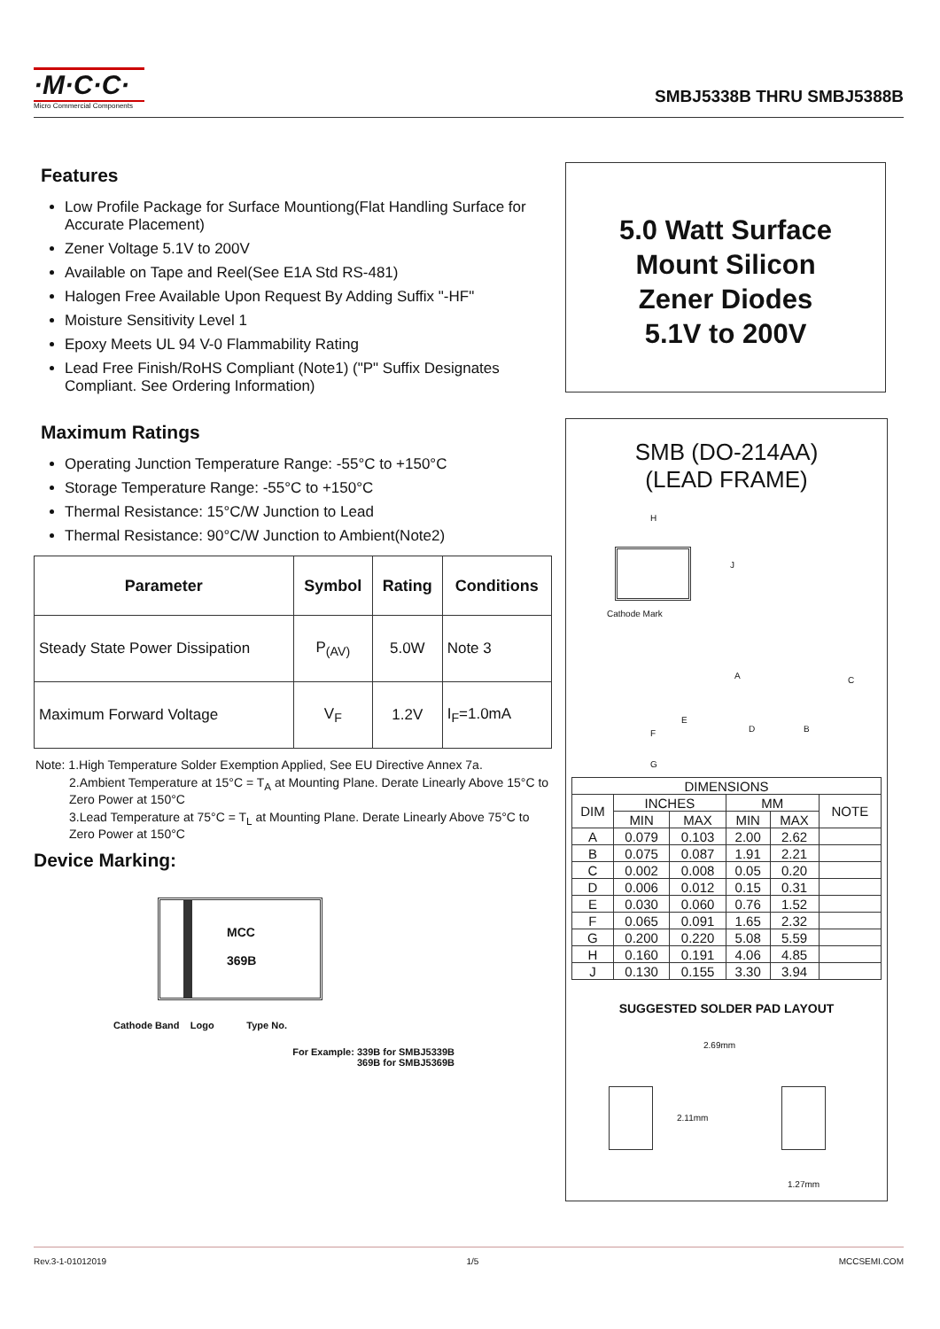·M·C·C·
Micro Commercial Components
SMBJ5338B THRU SMBJ5388B
Features
Low Profile Package for Surface Mountiong(Flat Handling Surface for Accurate Placement)
Zener Voltage 5.1V to 200V
Available on Tape and Reel(See E1A Std RS-481)
Halogen Free Available Upon Request By Adding Suffix "-HF"
Moisture Sensitivity Level 1
Epoxy Meets UL 94 V-0 Flammability Rating
Lead Free Finish/RoHS Compliant (Note1) ("P" Suffix Designates Compliant. See Ordering Information)
Maximum Ratings
Operating Junction Temperature Range: -55°C to +150°C
Storage Temperature Range: -55°C to +150°C
Thermal Resistance: 15°C/W Junction to Lead
Thermal Resistance: 90°C/W Junction to Ambient(Note2)
| Parameter | Symbol | Rating | Conditions |
| --- | --- | --- | --- |
| Steady State Power Dissipation | P<sub>(AV)</sub> | 5.0W | Note 3 |
| Maximum Forward Voltage | V<sub>F</sub> | 1.2V | I<sub>F</sub>=1.0mA |
Note: 1.High Temperature Solder Exemption Applied, See EU Directive Annex 7a.
2.Ambient Temperature at 15°C = T<sub>A</sub> at Mounting Plane. Derate Linearly Above 15°C to Zero Power at 150°C
3.Lead Temperature at 75°C = T<sub>L</sub> at Mounting Plane. Derate Linearly Above 75°C to Zero Power at 150°C
Device Marking:
MCC
369B
Cathode Band Logo Type No.
For Example: 339B for SMBJ5339B
369B for SMBJ5369B
5.0 Watt Surface
Mount Silicon
Zener Diodes
5.1V to 200V
SMB (DO-214AA)
(LEAD FRAME)
H
J
Cathode Mark
A C
E
F D B
G
| DIMENSIONS | | | | | |
| --- | --- | --- | --- | --- | --- |
| DIM | INCHES | | MM | | NOTE |
| | MIN | MAX | MIN | MAX | |
| A | 0.079 | 0.103 | 2.00 | 2.62 | |
| B | 0.075 | 0.087 | 1.91 | 2.21 | |
| C | 0.002 | 0.008 | 0.05 | 0.20 | |
| D | 0.006 | 0.012 | 0.15 | 0.31 | |
| E | 0.030 | 0.060 | 0.76 | 1.52 | |
| F | 0.065 | 0.091 | 1.65 | 2.32 | |
| G | 0.200 | 0.220 | 5.08 | 5.59 | |
| H | 0.160 | 0.191 | 4.06 | 4.85 | |
| J | 0.130 | 0.155 | 3.30 | 3.94 | |
SUGGESTED SOLDER PAD LAYOUT
2.69mm
2.11mm
1.27mm
Rev.3-1-01012019 1/5 MCCSEMI.COM